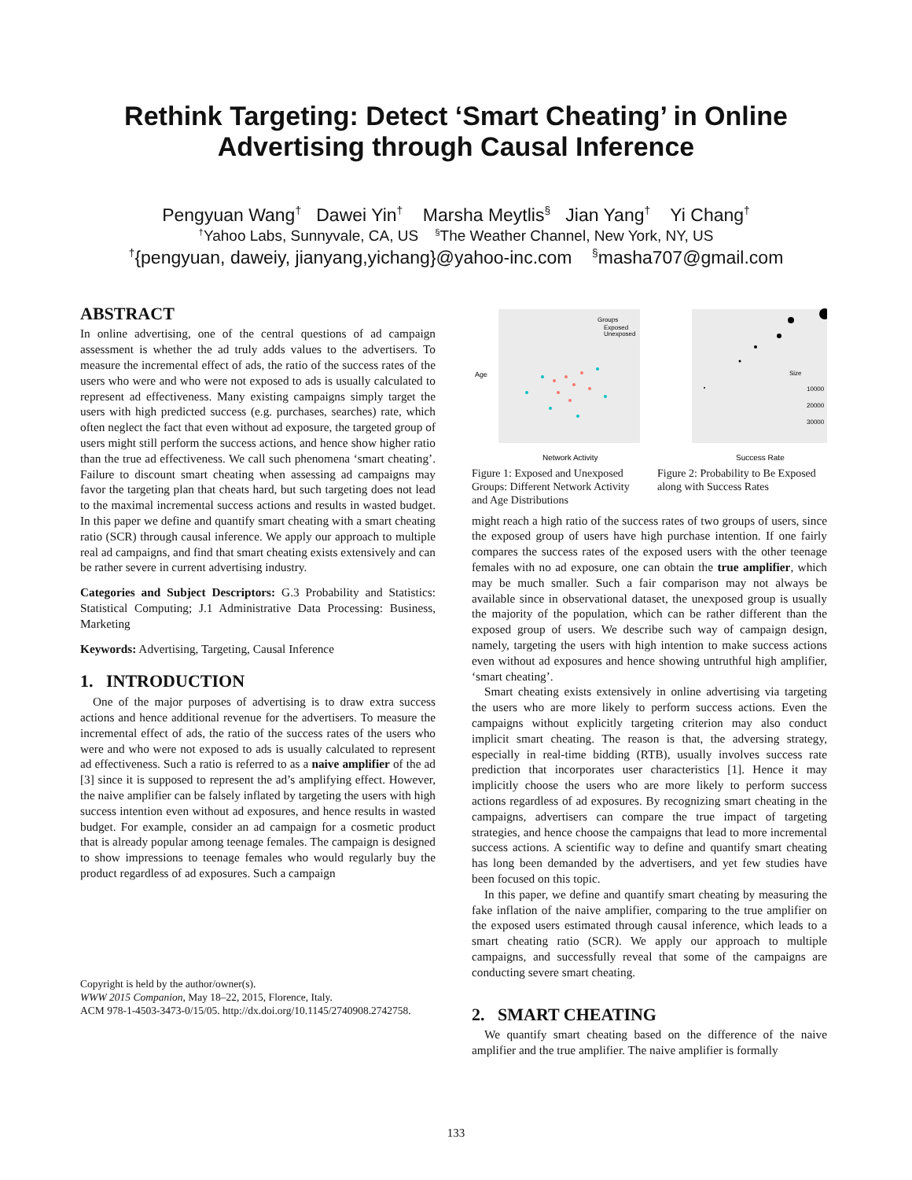Rethink Targeting: Detect ‘Smart Cheating’ in Online
Advertising through Causal Inference
Pengyuan Wang<sup>†</sup> Dawei Yin<sup>†</sup> Marsha Meytlis<sup>§</sup> Jian Yang<sup>†</sup> Yi Chang<sup>†</sup>
<sup>†</sup> Yahoo Labs, Sunnyvale, CA, US <sup>§</sup>The Weather Channel, New York, NY, US
<sup>†</sup>{pengyuan, daweiy, jianyang,yichang}@yahoo-inc.com <sup>§</sup>masha707@gmail.com
ABSTRACT
In online advertising, one of the central questions of ad campaign assessment is whether the ad truly adds values to the advertisers. To measure the incremental effect of ads, the ratio of the success rates of the users who were and who were not exposed to ads is usually calculated to represent ad effectiveness. Many existing campaigns simply target the users with high predicted success (e.g. purchases, searches) rate, which often neglect the fact that even without ad exposure, the targeted group of users might still perform the success actions, and hence show higher ratio than the true ad effectiveness. We call such phenomena ‘smart cheating’. Failure to discount smart cheating when assessing ad campaigns may favor the targeting plan that cheats hard, but such targeting does not lead to the maximal incremental success actions and results in wasted budget. In this paper we define and quantify smart cheating with a smart cheating ratio (SCR) through causal inference. We apply our approach to multiple real ad campaigns, and find that smart cheating exists extensively and can be rather severe in current advertising industry.
Categories and Subject Descriptors: G.3 Probability and Statistics: Statistical Computing; J.1 Administrative Data Processing: Business, Marketing
Keywords: Advertising, Targeting, Causal Inference
1. INTRODUCTION
One of the major purposes of advertising is to draw extra success actions and hence additional revenue for the advertisers. To measure the incremental effect of ads, the ratio of the success rates of the users who were and who were not exposed to ads is usually calculated to represent ad effectiveness. Such a ratio is referred to as a naive amplifier of the ad [3] since it is supposed to represent the ad’s amplifying effect. However, the naive amplifier can be falsely inflated by targeting the users with high success intention even without ad exposures, and hence results in wasted budget. For example, consider an ad campaign for a cosmetic product that is already popular among teenage females. The campaign is designed to show impressions to teenage females who would regularly buy the product regardless of ad exposures. Such a campaign
Copyright is held by the author/owner(s).
WWW 2015 Companion, May 18–22, 2015, Florence, Italy.
ACM 978-1-4503-3473-0/15/05. http://dx.doi.org/10.1145/2740908.2742758.
Groups
Exposed
Unexposed
Age
Network Activity
Figure 1: Exposed and Unexposed Groups: Different Network Activity and Age Distributions
Size
10000
20000
30000
Success Rate
Figure 2: Probability to Be Exposed along with Success Rates
might reach a high ratio of the success rates of two groups of users, since the exposed group of users have high purchase intention. If one fairly compares the success rates of the exposed users with the other teenage females with no ad exposure, one can obtain the true amplifier, which may be much smaller. Such a fair comparison may not always be available since in observational dataset, the unexposed group is usually the majority of the population, which can be rather different than the exposed group of users. We describe such way of campaign design, namely, targeting the users with high intention to make success actions even without ad exposures and hence showing untruthful high amplifier, ‘smart cheating’.
Smart cheating exists extensively in online advertising via targeting the users who are more likely to perform success actions. Even the campaigns without explicitly targeting criterion may also conduct implicit smart cheating. The reason is that, the adversing strategy, especially in real-time bidding (RTB), usually involves success rate prediction that incorporates user characteristics [1]. Hence it may implicitly choose the users who are more likely to perform success actions regardless of ad exposures. By recognizing smart cheating in the campaigns, advertisers can compare the true impact of targeting strategies, and hence choose the campaigns that lead to more incremental success actions. A scientific way to define and quantify smart cheating has long been demanded by the advertisers, and yet few studies have been focused on this topic.
In this paper, we define and quantify smart cheating by measuring the fake inflation of the naive amplifier, comparing to the true amplifier on the exposed users estimated through causal inference, which leads to a smart cheating ratio (SCR). We apply our approach to multiple campaigns, and successfully reveal that some of the campaigns are conducting severe smart cheating.
2. SMART CHEATING
We quantify smart cheating based on the difference of the naive amplifier and the true amplifier. The naive amplifier is formally
133